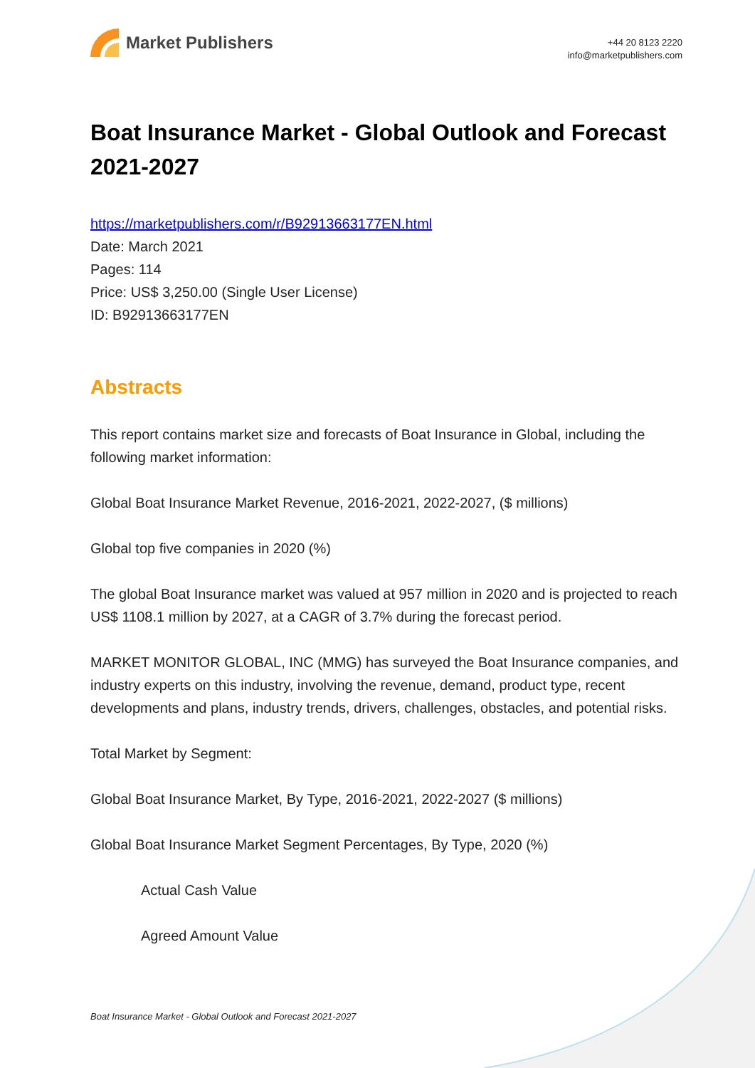Market Publishers
+44 20 8123 2220
info@marketpublishers.com
Boat Insurance Market - Global Outlook and Forecast 2021-2027
https://marketpublishers.com/r/B92913663177EN.html
Date: March 2021
Pages: 114
Price: US$ 3,250.00 (Single User License)
ID: B92913663177EN
Abstracts
This report contains market size and forecasts of Boat Insurance in Global, including the following market information:
Global Boat Insurance Market Revenue, 2016-2021, 2022-2027, ($ millions)
Global top five companies in 2020 (%)
The global Boat Insurance market was valued at 957 million in 2020 and is projected to reach US$ 1108.1 million by 2027, at a CAGR of 3.7% during the forecast period.
MARKET MONITOR GLOBAL, INC (MMG) has surveyed the Boat Insurance companies, and industry experts on this industry, involving the revenue, demand, product type, recent developments and plans, industry trends, drivers, challenges, obstacles, and potential risks.
Total Market by Segment:
Global Boat Insurance Market, By Type, 2016-2021, 2022-2027 ($ millions)
Global Boat Insurance Market Segment Percentages, By Type, 2020 (%)
Actual Cash Value
Agreed Amount Value
Boat Insurance Market - Global Outlook and Forecast 2021-2027